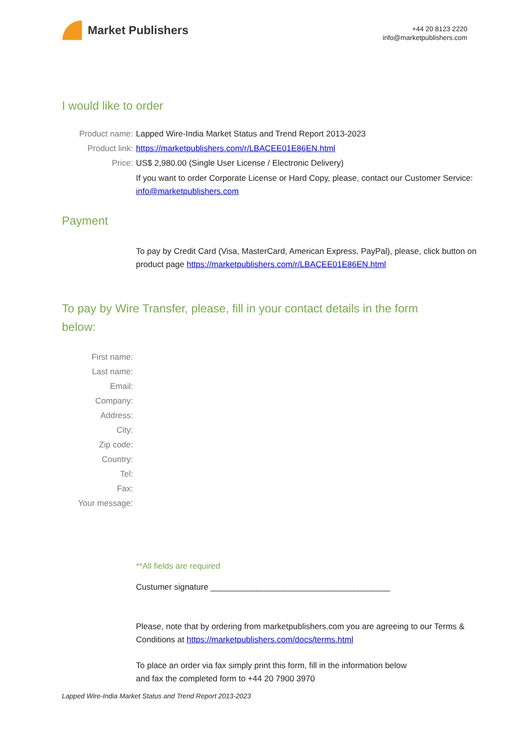Market Publishers
+44 20 8123 2220
info@marketpublishers.com
I would like to order
Product name: Lapped Wire-India Market Status and Trend Report 2013-2023
Product link: https://marketpublishers.com/r/LBACEE01E86EN.html
Price: US$ 2,980.00 (Single User License / Electronic Delivery)
If you want to order Corporate License or Hard Copy, please, contact our Customer Service:
info@marketpublishers.com
Payment
To pay by Credit Card (Visa, MasterCard, American Express, PayPal), please, click button on product page https://marketpublishers.com/r/LBACEE01E86EN.html
To pay by Wire Transfer, please, fill in your contact details in the form below:
First name:
Last name:
Email:
Company:
Address:
City:
Zip code:
Country:
Tel:
Fax:
Your message:
**All fields are required
Custumer signature _______________________________________
Please, note that by ordering from marketpublishers.com you are agreeing to our Terms & Conditions at https://marketpublishers.com/docs/terms.html
To place an order via fax simply print this form, fill in the information below
and fax the completed form to +44 20 7900 3970
Lapped Wire-India Market Status and Trend Report 2013-2023